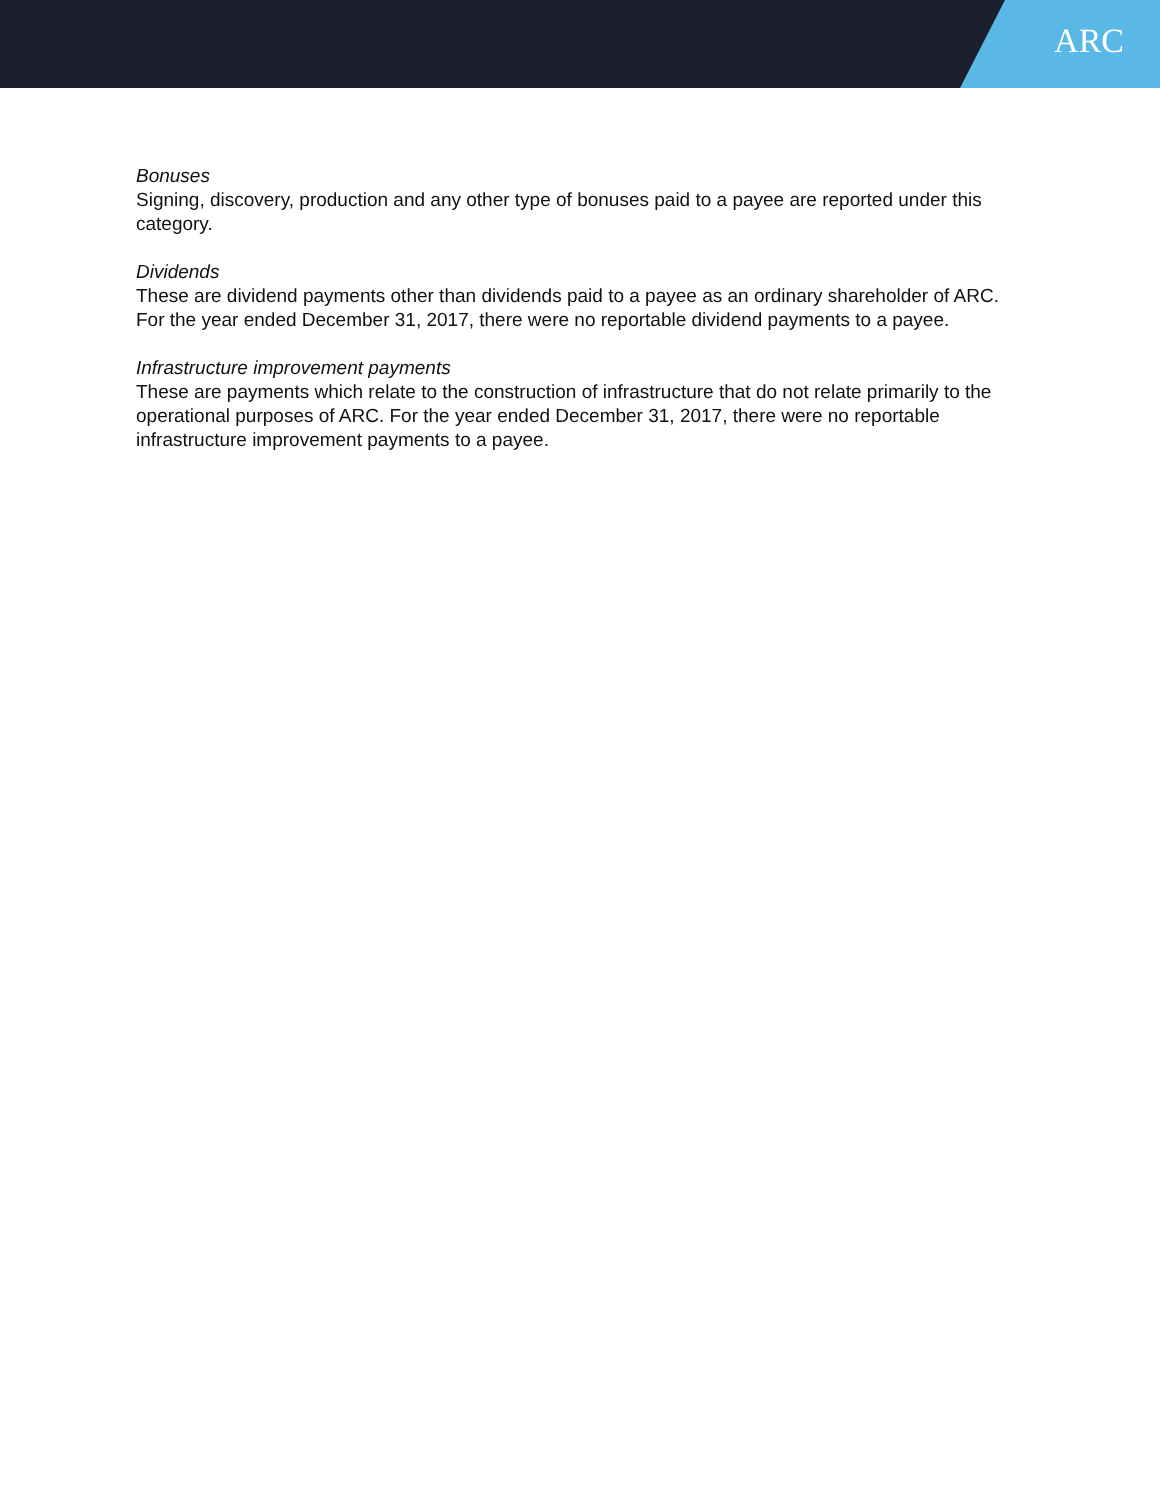ARC
Bonuses
Signing, discovery, production and any other type of bonuses paid to a payee are reported under this category.
Dividends
These are dividend payments other than dividends paid to a payee as an ordinary shareholder of ARC. For the year ended December 31, 2017, there were no reportable dividend payments to a payee.
Infrastructure improvement payments
These are payments which relate to the construction of infrastructure that do not relate primarily to the operational purposes of ARC. For the year ended December 31, 2017, there were no reportable infrastructure improvement payments to a payee.